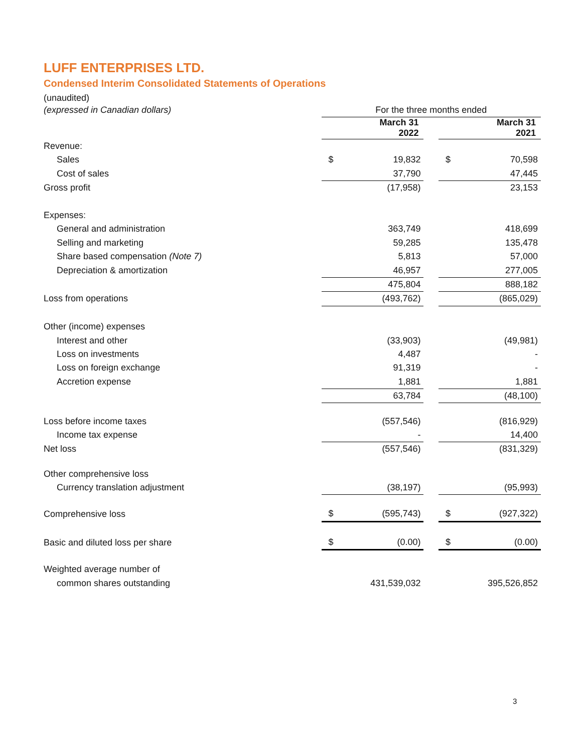LUFF ENTERPRISES LTD.
Condensed Interim Consolidated Statements of Operations
(unaudited)
| (expressed in Canadian dollars) | For the three months ended | | | | |
| | | March 31 2022 | | | March 31 2021 |
| Revenue: | | | | | |
| Sales | $ | 19,832 | | $ | 70,598 |
| Cost of sales | | 37,790 | | | 47,445 |
| Gross profit | | (17,958) | | | 23,153 |
| Expenses: | | | | | |
| General and administration | | 363,749 | | | 418,699 |
| Selling and marketing | | 59,285 | | | 135,478 |
| Share based compensation (Note 7) | | 5,813 | | | 57,000 |
| Depreciation & amortization | | 46,957 | | | 277,005 |
| | | 475,804 | | | 888,182 |
| Loss from operations | | (493,762) | | | (865,029) |
| Other (income) expenses | | | | | |
| Interest and other | | (33,903) | | | (49,981) |
| Loss on investments | | 4,487 | | | - |
| Loss on foreign exchange | | 91,319 | | | - |
| Accretion expense | | 1,881 | | | 1,881 |
| | | 63,784 | | | (48,100) |
| Loss before income taxes | | (557,546) | | | (816,929) |
| Income tax expense | | - | | | 14,400 |
| Net loss | | (557,546) | | | (831,329) |
| Other comprehensive loss | | | | | |
| Currency translation adjustment | | (38,197) | | | (95,993) |
| Comprehensive loss | $ | (595,743) | | $ | (927,322) |
| Basic and diluted loss per share | $ | (0.00) | | $ | (0.00) |
| Weighted average number of | | | | | |
| common shares outstanding | | 431,539,032 | | | 395,526,852 |
3